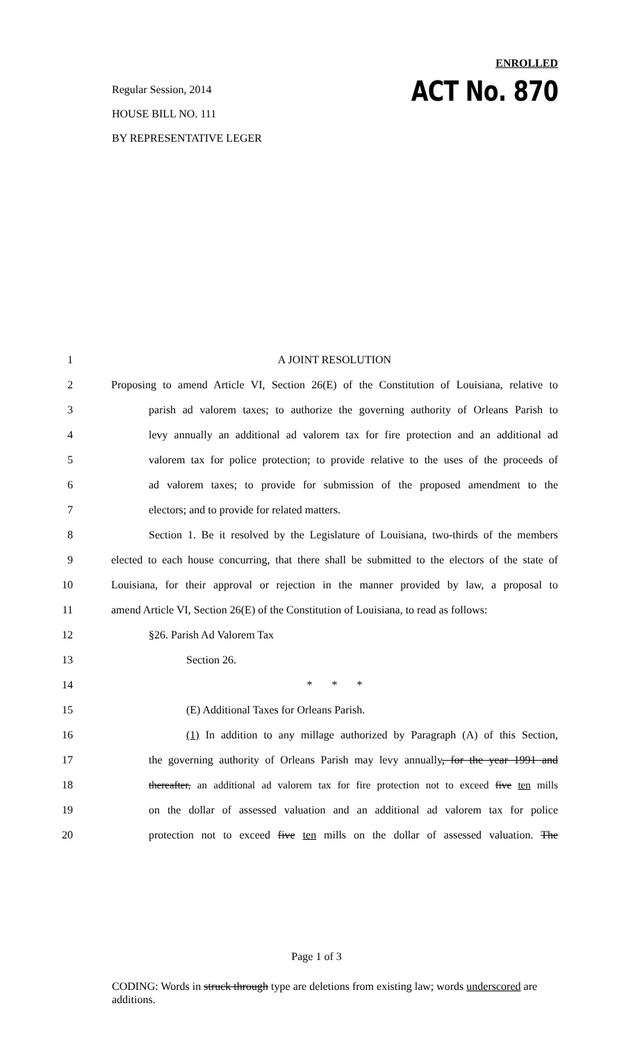Regular Session, 2014
HOUSE BILL NO. 111
BY REPRESENTATIVE LEGER
ENROLLED
ACT No. 870
1 A JOINT RESOLUTION
2 Proposing to amend Article VI, Section 26(E) of the Constitution of Louisiana, relative to
3 parish ad valorem taxes; to authorize the governing authority of Orleans Parish to
4 levy annually an additional ad valorem tax for fire protection and an additional ad
5 valorem tax for police protection; to provide relative to the uses of the proceeds of
6 ad valorem taxes; to provide for submission of the proposed amendment to the
7 electors; and to provide for related matters.
8 Section 1. Be it resolved by the Legislature of Louisiana, two-thirds of the members
9 elected to each house concurring, that there shall be submitted to the electors of the state of
10 Louisiana, for their approval or rejection in the manner provided by law, a proposal to
11 amend Article VI, Section 26(E) of the Constitution of Louisiana, to read as follows:
12 §26. Parish Ad Valorem Tax
13 Section 26.
14 * * *
15 (E) Additional Taxes for Orleans Parish.
16 (1) In addition to any millage authorized by Paragraph (A) of this Section,
17 the governing authority of Orleans Parish may levy annually, for the year 1991 and
18 thereafter, an additional ad valorem tax for fire protection not to exceed five ten mills
19 on the dollar of assessed valuation and an additional ad valorem tax for police
20 protection not to exceed five ten mills on the dollar of assessed valuation. The
Page 1 of 3
CODING: Words in struck through type are deletions from existing law; words underscored are additions.